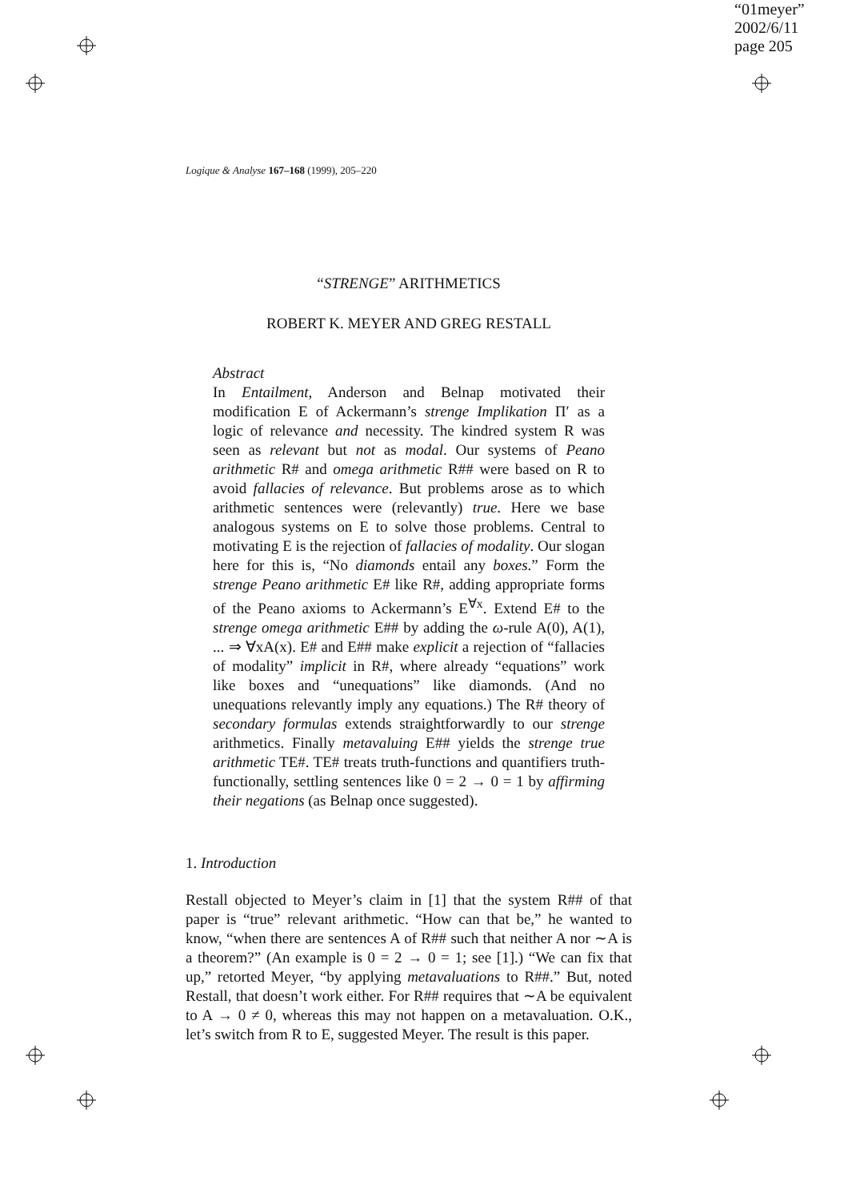“01meyer”
2002/6/11
page 205
Logique & Analyse 167–168 (1999), 205–220
“STRENGE” ARITHMETICS
ROBERT K. MEYER AND GREG RESTALL
Abstract
In Entailment, Anderson and Belnap motivated their modification E of Ackermann’s strenge Implikation Π′ as a logic of relevance and necessity. The kindred system R was seen as relevant but not as modal. Our systems of Peano arithmetic R# and omega arithmetic R## were based on R to avoid fallacies of relevance. But problems arose as to which arithmetic sentences were (relevantly) true. Here we base analogous systems on E to solve those problems. Central to motivating E is the rejection of fallacies of modality. Our slogan here for this is, “No diamonds entail any boxes.” Form the strenge Peano arithmetic E# like R#, adding appropriate forms of the Peano axioms to Ackermann’s E<sup>∀x</sup>. Extend E# to the strenge omega arithmetic E## by adding the ω-rule A(0), A(1), ... ⇒ ∀xA(x). E# and E## make explicit a rejection of “fallacies of modality” implicit in R#, where already “equations” work like boxes and “unequations” like diamonds. (And no unequations relevantly imply any equations.) The R# theory of secondary formulas extends straightforwardly to our strenge arithmetics. Finally metavaluing E## yields the strenge true arithmetic TE#. TE# treats truth-functions and quantifiers truth-functionally, settling sentences like 0 = 2 → 0 = 1 by affirming their negations (as Belnap once suggested).
1. Introduction
Restall objected to Meyer’s claim in [1] that the system R## of that paper is “true” relevant arithmetic. “How can that be,” he wanted to know, “when there are sentences A of R## such that neither A nor ∼A is a theorem?” (An example is 0 = 2 → 0 = 1; see [1].) “We can fix that up,” retorted Meyer, “by applying metavaluations to R##.” But, noted Restall, that doesn’t work either. For R## requires that ∼A be equivalent to A → 0 ≠ 0, whereas this may not happen on a metavaluation. O.K., let’s switch from R to E, suggested Meyer. The result is this paper.